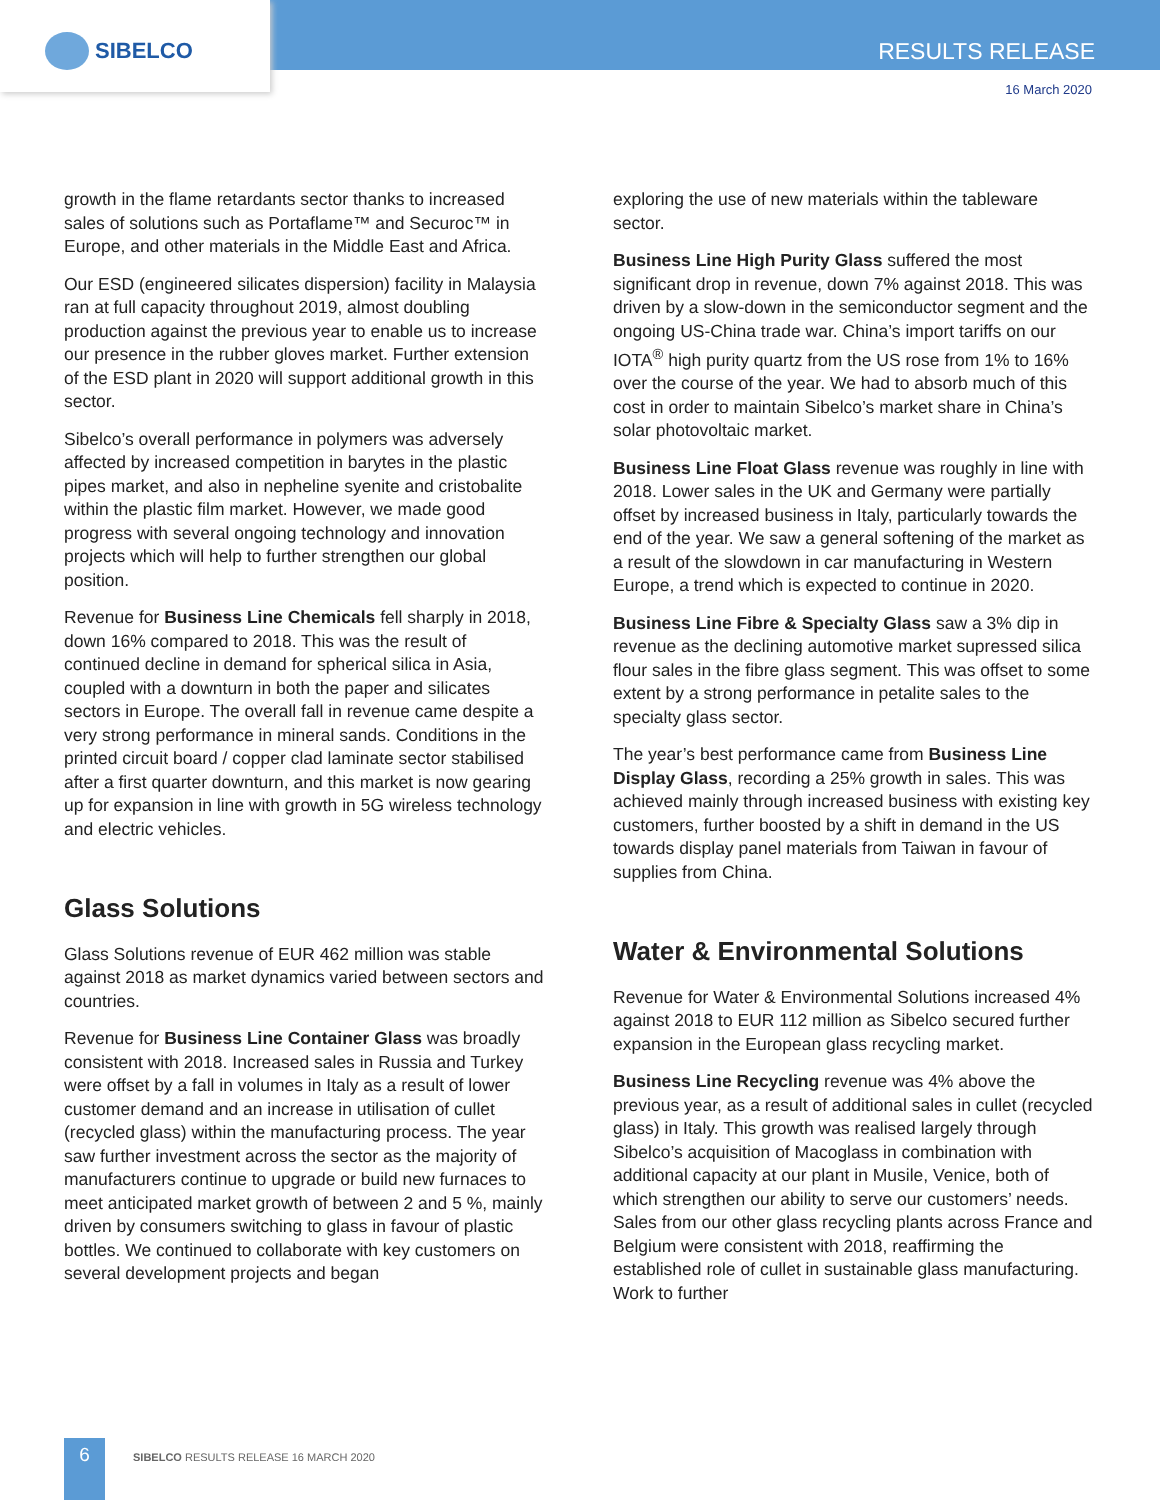SIBELCO RESULTS RELEASE
16 March 2020
growth in the flame retardants sector thanks to increased sales of solutions such as Portaflame™ and Securoc™ in Europe, and other materials in the Middle East and Africa.
Our ESD (engineered silicates dispersion) facility in Malaysia ran at full capacity throughout 2019, almost doubling production against the previous year to enable us to increase our presence in the rubber gloves market. Further extension of the ESD plant in 2020 will support additional growth in this sector.
Sibelco’s overall performance in polymers was adversely affected by increased competition in barytes in the plastic pipes market, and also in nepheline syenite and cristobalite within the plastic film market. However, we made good progress with several ongoing technology and innovation projects which will help to further strengthen our global position.
Revenue for Business Line Chemicals fell sharply in 2018, down 16% compared to 2018. This was the result of continued decline in demand for spherical silica in Asia, coupled with a downturn in both the paper and silicates sectors in Europe. The overall fall in revenue came despite a very strong performance in mineral sands. Conditions in the printed circuit board / copper clad laminate sector stabilised after a first quarter downturn, and this market is now gearing up for expansion in line with growth in 5G wireless technology and electric vehicles.
Glass Solutions
Glass Solutions revenue of EUR 462 million was stable against 2018 as market dynamics varied between sectors and countries.
Revenue for Business Line Container Glass was broadly consistent with 2018. Increased sales in Russia and Turkey were offset by a fall in volumes in Italy as a result of lower customer demand and an increase in utilisation of cullet (recycled glass) within the manufacturing process. The year saw further investment across the sector as the majority of manufacturers continue to upgrade or build new furnaces to meet anticipated market growth of between 2 and 5 %, mainly driven by consumers switching to glass in favour of plastic bottles. We continued to collaborate with key customers on several development projects and began
exploring the use of new materials within the tableware sector.
Business Line High Purity Glass suffered the most significant drop in revenue, down 7% against 2018. This was driven by a slow-down in the semiconductor segment and the ongoing US-China trade war. China’s import tariffs on our IOTA<sup>®</sup> high purity quartz from the US rose from 1% to 16% over the course of the year. We had to absorb much of this cost in order to maintain Sibelco’s market share in China’s solar photovoltaic market.
Business Line Float Glass revenue was roughly in line with 2018. Lower sales in the UK and Germany were partially offset by increased business in Italy, particularly towards the end of the year. We saw a general softening of the market as a result of the slowdown in car manufacturing in Western Europe, a trend which is expected to continue in 2020.
Business Line Fibre & Specialty Glass saw a 3% dip in revenue as the declining automotive market supressed silica flour sales in the fibre glass segment. This was offset to some extent by a strong performance in petalite sales to the specialty glass sector.
The year’s best performance came from Business Line Display Glass, recording a 25% growth in sales. This was achieved mainly through increased business with existing key customers, further boosted by a shift in demand in the US towards display panel materials from Taiwan in favour of supplies from China.
Water & Environmental Solutions
Revenue for Water & Environmental Solutions increased 4% against 2018 to EUR 112 million as Sibelco secured further expansion in the European glass recycling market.
Business Line Recycling revenue was 4% above the previous year, as a result of additional sales in cullet (recycled glass) in Italy. This growth was realised largely through Sibelco’s acquisition of Macoglass in combination with additional capacity at our plant in Musile, Venice, both of which strengthen our ability to serve our customers’ needs. Sales from our other glass recycling plants across France and Belgium were consistent with 2018, reaffirming the established role of cullet in sustainable glass manufacturing. Work to further
6
SIBELCO RESULTS RELEASE 16 MARCH 2020